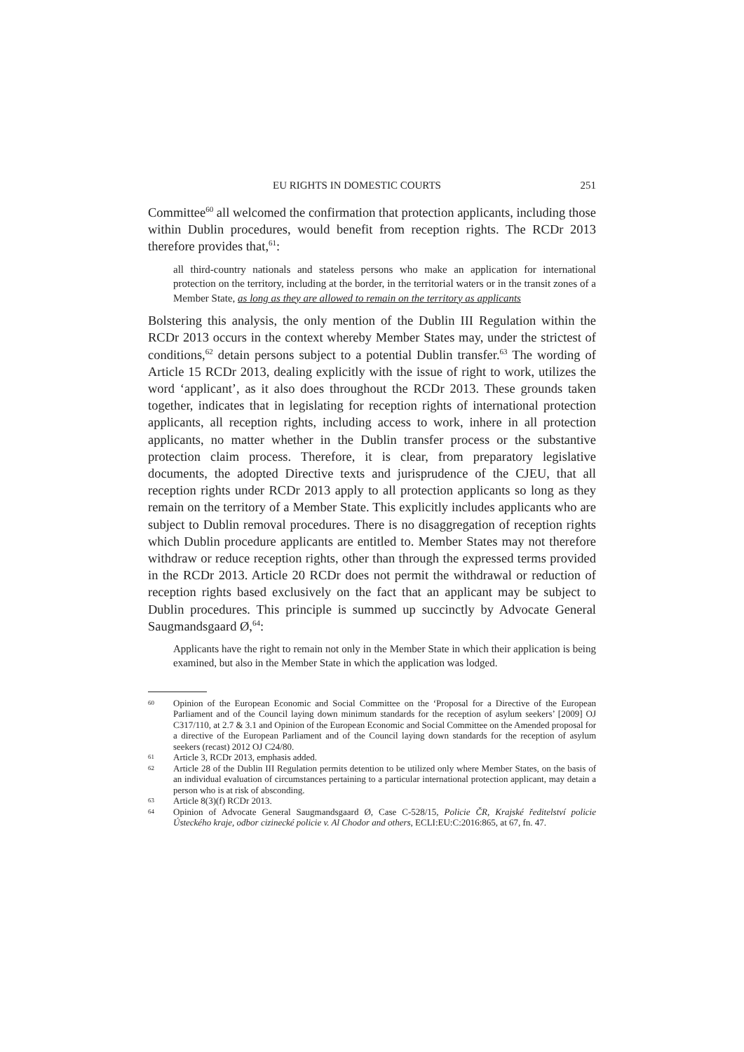EU RIGHTS IN DOMESTIC COURTS 251
Committee<sup>60</sup> all welcomed the confirmation that protection applicants, including those within Dublin procedures, would benefit from reception rights. The RCDr 2013 therefore provides that,<sup>61</sup>:
all third-country nationals and stateless persons who make an application for international protection on the territory, including at the border, in the territorial waters or in the transit zones of a Member State, as long as they are allowed to remain on the territory as applicants
Bolstering this analysis, the only mention of the Dublin III Regulation within the RCDr 2013 occurs in the context whereby Member States may, under the strictest of conditions,<sup>62</sup> detain persons subject to a potential Dublin transfer.<sup>63</sup> The wording of Article 15 RCDr 2013, dealing explicitly with the issue of right to work, utilizes the word ‘applicant’, as it also does throughout the RCDr 2013. These grounds taken together, indicates that in legislating for reception rights of international protection applicants, all reception rights, including access to work, inhere in all protection applicants, no matter whether in the Dublin transfer process or the substantive protection claim process. Therefore, it is clear, from preparatory legislative documents, the adopted Directive texts and jurisprudence of the CJEU, that all reception rights under RCDr 2013 apply to all protection applicants so long as they remain on the territory of a Member State. This explicitly includes applicants who are subject to Dublin removal procedures. There is no disaggregation of reception rights which Dublin procedure applicants are entitled to. Member States may not therefore withdraw or reduce reception rights, other than through the expressed terms provided in the RCDr 2013. Article 20 RCDr does not permit the withdrawal or reduction of reception rights based exclusively on the fact that an applicant may be subject to Dublin procedures. This principle is summed up succinctly by Advocate General Saugmandsgaard Ø,<sup>64</sup>:
Applicants have the right to remain not only in the Member State in which their application is being examined, but also in the Member State in which the application was lodged.
60 Opinion of the European Economic and Social Committee on the ‘Proposal for a Directive of the European Parliament and of the Council laying down minimum standards for the reception of asylum seekers’ [2009] OJ C317/110, at 2.7 & 3.1 and Opinion of the European Economic and Social Committee on the Amended proposal for a directive of the European Parliament and of the Council laying down standards for the reception of asylum seekers (recast) 2012 OJ C24/80.
61 Article 3, RCDr 2013, emphasis added.
62 Article 28 of the Dublin III Regulation permits detention to be utilized only where Member States, on the basis of an individual evaluation of circumstances pertaining to a particular international protection applicant, may detain a person who is at risk of absconding.
63 Article 8(3)(f) RCDr 2013.
64 Opinion of Advocate General Saugmandsgaard Ø, Case C-528/15, Policie ČR, Krajské ředitelství policie Ústeckého kraje, odbor cizinecké policie v. Al Chodor and others, ECLI:EU:C:2016:865, at 67, fn. 47.